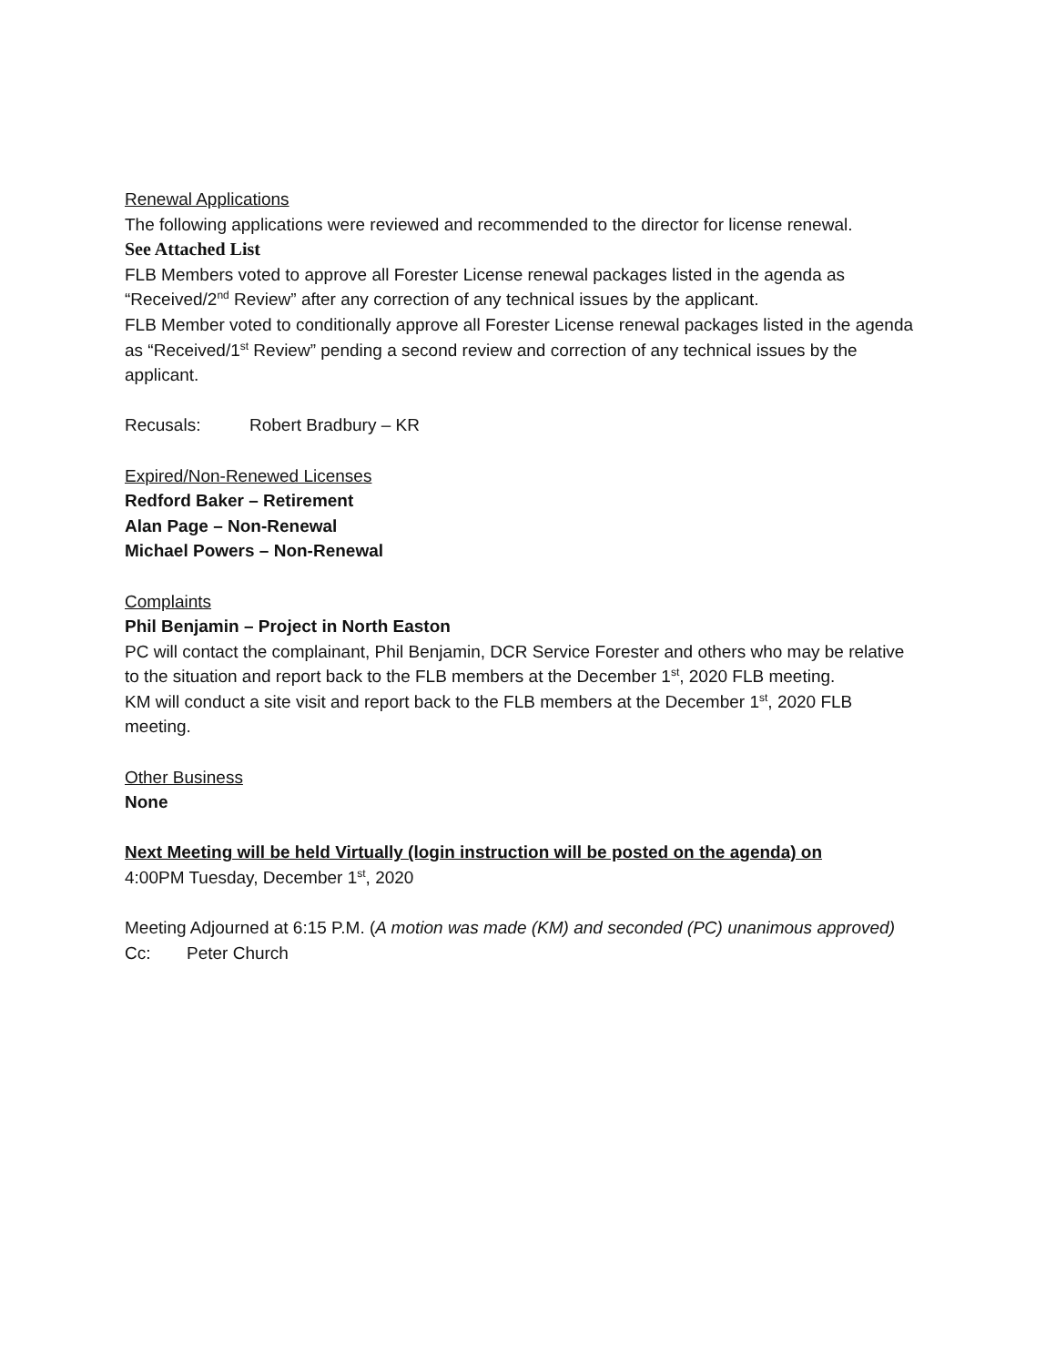Renewal Applications
The following applications were reviewed and recommended to the director for license renewal.
See Attached List
FLB Members voted to approve all Forester License renewal packages listed in the agenda as “Received/2<sup>nd</sup> Review” after any correction of any technical issues by the applicant.
FLB Member voted to conditionally approve all Forester License renewal packages listed in the agenda as “Received/1<sup>st</sup> Review” pending a second review and correction of any technical issues by the applicant.
Recusals: Robert Bradbury – KR
Expired/Non-Renewed Licenses
Redford Baker – Retirement
Alan Page – Non-Renewal
Michael Powers – Non-Renewal
Complaints
Phil Benjamin – Project in North Easton
PC will contact the complainant, Phil Benjamin, DCR Service Forester and others who may be relative to the situation and report back to the FLB members at the December 1<sup>st</sup>, 2020 FLB meeting.
KM will conduct a site visit and report back to the FLB members at the December 1<sup>st</sup>, 2020 FLB meeting.
Other Business
None
Next Meeting will be held Virtually (login instruction will be posted on the agenda) on
4:00PM Tuesday, December 1<sup>st</sup>, 2020
Meeting Adjourned at 6:15 P.M. (A motion was made (KM) and seconded (PC) unanimous approved)
Cc: Peter Church